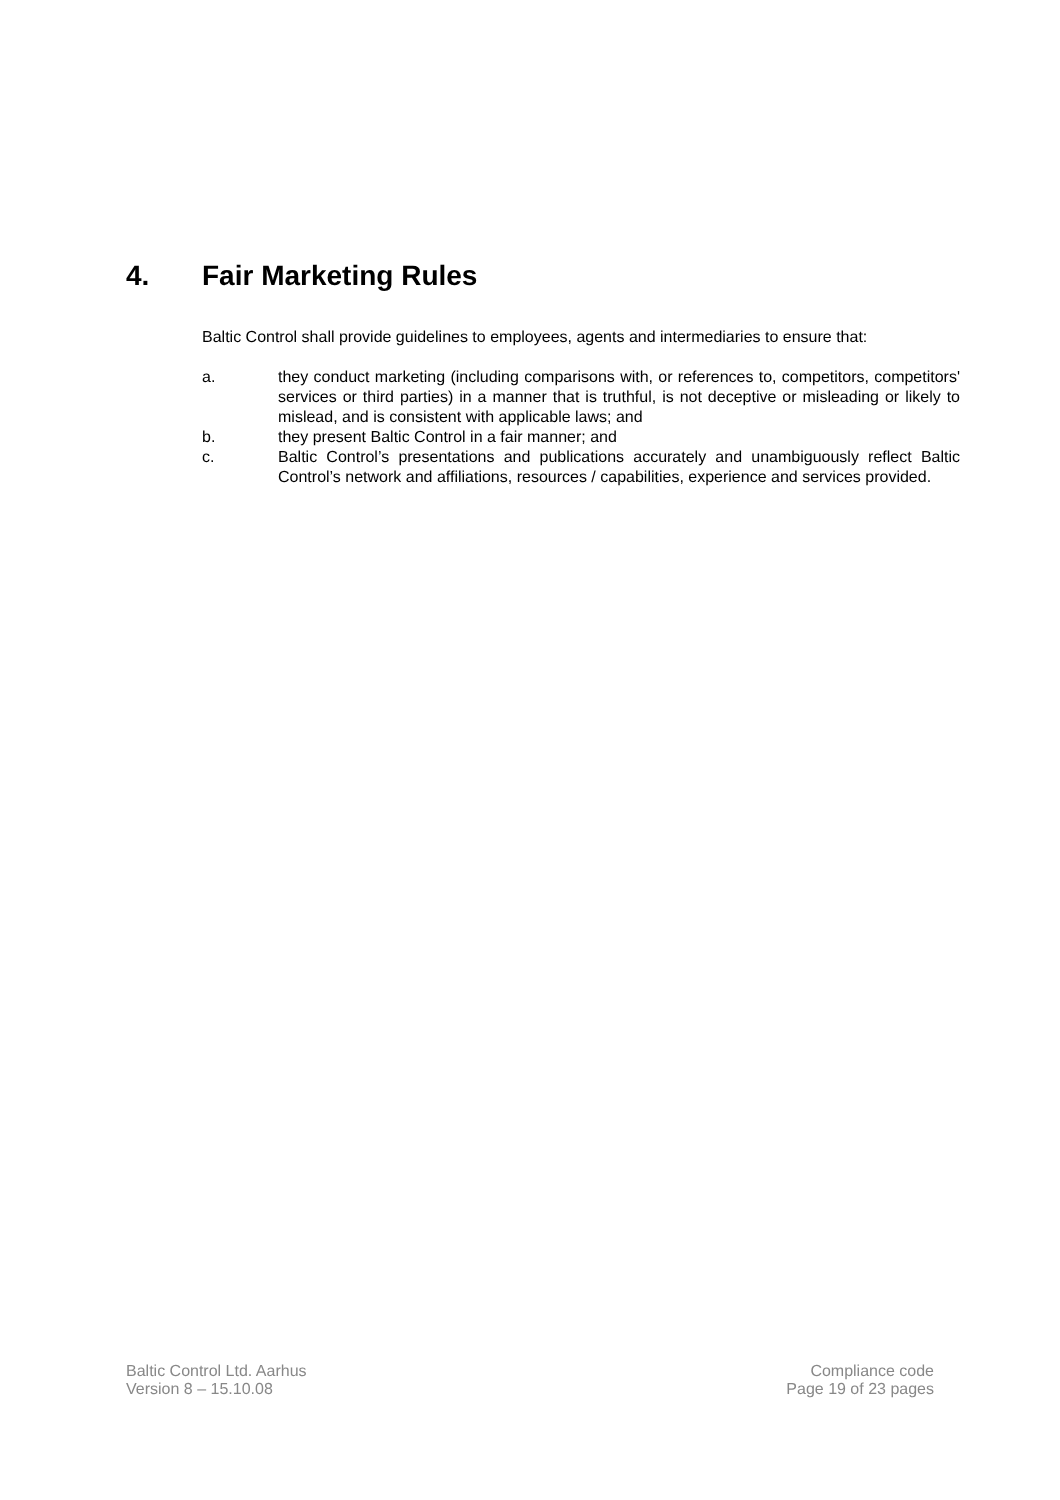4. Fair Marketing Rules
Baltic Control shall provide guidelines to employees, agents and intermediaries to ensure that:
a. they conduct marketing (including comparisons with, or references to, competitors, competitors' services or third parties) in a manner that is truthful, is not deceptive or misleading or likely to mislead, and is consistent with applicable laws; and
b. they present Baltic Control in a fair manner; and
c. Baltic Control’s presentations and publications accurately and unambiguously reflect Baltic Control’s network and affiliations, resources / capabilities, experience and services provided.
Baltic Control Ltd. Aarhus
Version 8 – 15.10.08
Compliance code
Page 19 of 23 pages